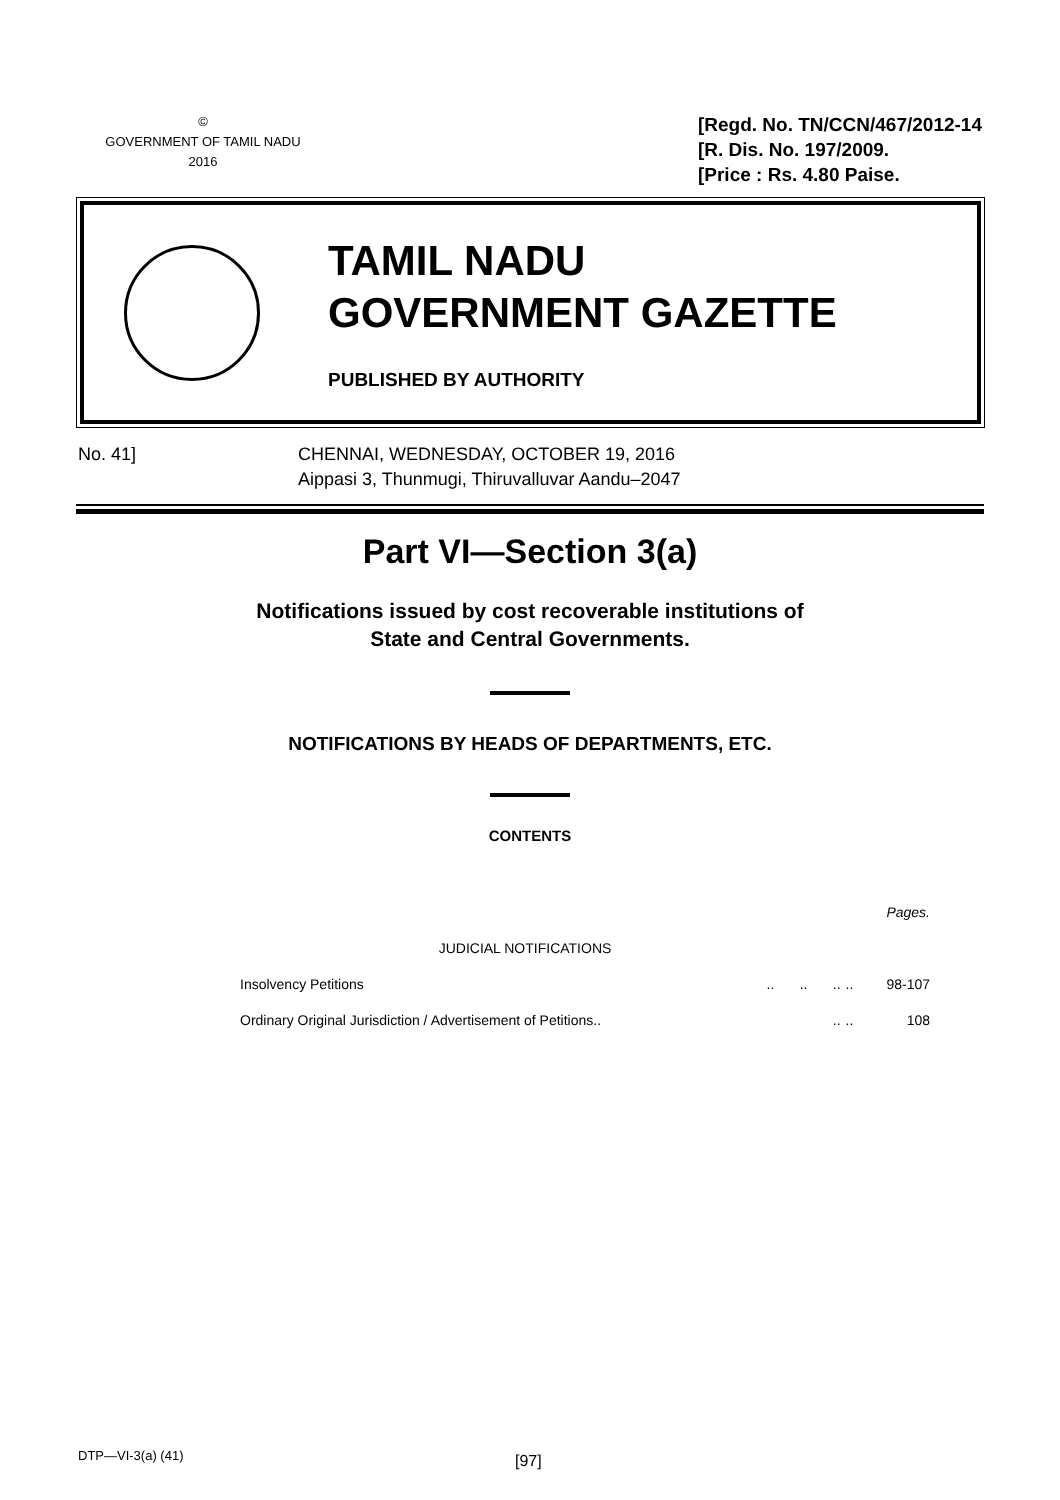©
GOVERNMENT OF TAMIL NADU
2016
[Regd. No. TN/CCN/467/2012-14
[R. Dis. No. 197/2009.
[Price : Rs. 4.80 Paise.
TAMIL NADU
GOVERNMENT GAZETTE
PUBLISHED BY AUTHORITY
No. 41] CHENNAI, WEDNESDAY, OCTOBER 19, 2016
Aippasi 3, Thunmugi, Thiruvalluvar Aandu–2047
Part VI—Section 3(a)
Notifications issued by cost recoverable institutions of
State and Central Governments.
NOTIFICATIONS BY HEADS OF DEPARTMENTS, ETC.
CONTENTS
| | | | | | Pages. |
| JUDICIAL NOTIFICATIONS | | | | | |
| Insolvency Petitions | .. | .. | .. | .. | 98-107 |
| Ordinary Original Jurisdiction / Advertisement of Petitions.. | | | .. | .. | 108 |
DTP—VI-3(a) (41) [97]